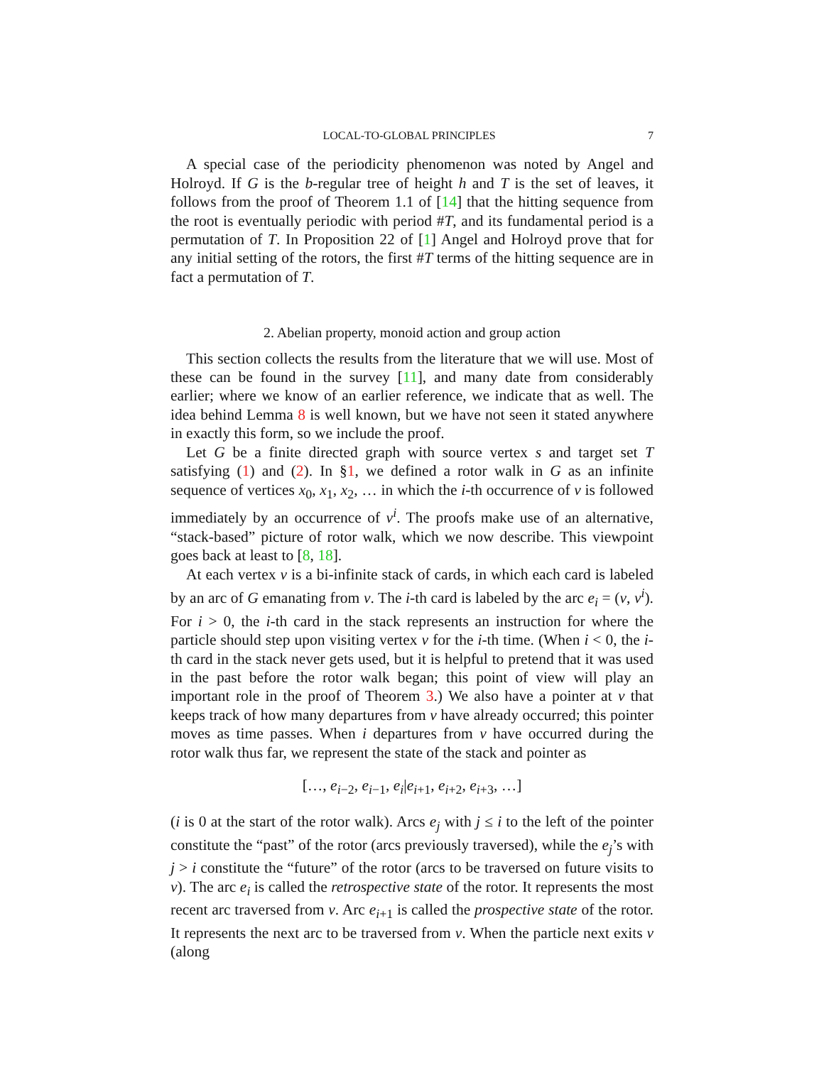LOCAL-TO-GLOBAL PRINCIPLES 7
A special case of the periodicity phenomenon was noted by Angel and Holroyd. If G is the b-regular tree of height h and T is the set of leaves, it follows from the proof of Theorem 1.1 of [14] that the hitting sequence from the root is eventually periodic with period #T, and its fundamental period is a permutation of T. In Proposition 22 of [1] Angel and Holroyd prove that for any initial setting of the rotors, the first #T terms of the hitting sequence are in fact a permutation of T.
2. Abelian property, monoid action and group action
This section collects the results from the literature that we will use. Most of these can be found in the survey [11], and many date from considerably earlier; where we know of an earlier reference, we indicate that as well. The idea behind Lemma 8 is well known, but we have not seen it stated anywhere in exactly this form, so we include the proof.
Let G be a finite directed graph with source vertex s and target set T satisfying (1) and (2). In §1, we defined a rotor walk in G as an infinite sequence of vertices x<sub>0</sub>, x<sub>1</sub>, x<sub>2</sub>, … in which the i-th occurrence of v is followed immediately by an occurrence of v<sup>i</sup>. The proofs make use of an alternative, “stack-based” picture of rotor walk, which we now describe. This viewpoint goes back at least to [8, 18].
At each vertex v is a bi-infinite stack of cards, in which each card is labeled by an arc of G emanating from v. The i-th card is labeled by the arc e<sub>i</sub> = (v, v<sup>i</sup>). For i > 0, the i-th card in the stack represents an instruction for where the particle should step upon visiting vertex v for the i-th time. (When i < 0, the i-th card in the stack never gets used, but it is helpful to pretend that it was used in the past before the rotor walk began; this point of view will play an important role in the proof of Theorem 3.) We also have a pointer at v that keeps track of how many departures from v have already occurred; this pointer moves as time passes. When i departures from v have occurred during the rotor walk thus far, we represent the state of the stack and pointer as
[…, e<sub>i−2</sub>, e<sub>i−1</sub>, e<sub>i</sub>|e<sub>i+1</sub>, e<sub>i+2</sub>, e<sub>i+3</sub>, …]
(i is 0 at the start of the rotor walk). Arcs e<sub>j</sub> with j ≤ i to the left of the pointer constitute the “past” of the rotor (arcs previously traversed), while the e<sub>j</sub>’s with j > i constitute the “future” of the rotor (arcs to be traversed on future visits to v). The arc e<sub>i</sub> is called the retrospective state of the rotor. It represents the most recent arc traversed from v. Arc e<sub>i+1</sub> is called the prospective state of the rotor. It represents the next arc to be traversed from v. When the particle next exits v (along